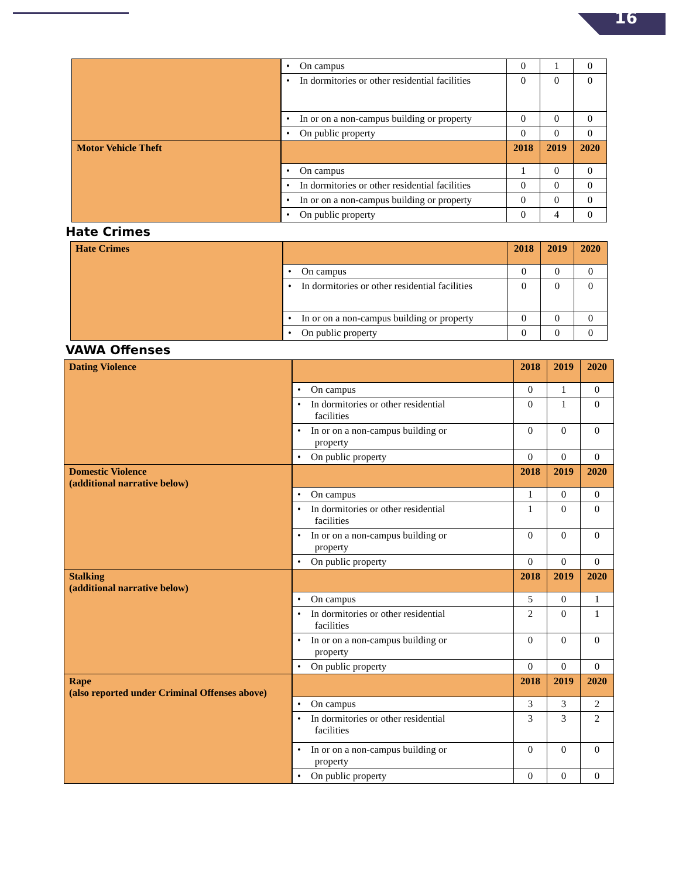16
| | • On campus | 0 | 1 | 0 |
| | • In dormitories or other residential facilities | 0 | 0 | 0 |
| | • In or on a non-campus building or property | 0 | 0 | 0 |
| | • On public property | 0 | 0 | 0 |
| Motor Vehicle Theft | | 2018 | 2019 | 2020 |
| | • On campus | 1 | 0 | 0 |
| | • In dormitories or other residential facilities | 0 | 0 | 0 |
| | • In or on a non-campus building or property | 0 | 0 | 0 |
| | • On public property | 0 | 4 | 0 |
Hate Crimes
| Hate Crimes | | 2018 | 2019 | 2020 |
| | • On campus | 0 | 0 | 0 |
| | • In dormitories or other residential facilities | 0 | 0 | 0 |
| | • In or on a non-campus building or property | 0 | 0 | 0 |
| | • On public property | 0 | 0 | 0 |
VAWA Offenses
| Dating Violence | | 2018 | 2019 | 2020 |
| | • On campus | 0 | 1 | 0 |
| | • In dormitories or other residential facilities | 0 | 1 | 0 |
| | • In or on a non-campus building or property | 0 | 0 | 0 |
| | • On public property | 0 | 0 | 0 |
| Domestic Violence (additional narrative below) | | 2018 | 2019 | 2020 |
| | • On campus | 1 | 0 | 0 |
| | • In dormitories or other residential facilities | 1 | 0 | 0 |
| | • In or on a non-campus building or property | 0 | 0 | 0 |
| | • On public property | 0 | 0 | 0 |
| Stalking (additional narrative below) | | 2018 | 2019 | 2020 |
| | • On campus | 5 | 0 | 1 |
| | • In dormitories or other residential facilities | 2 | 0 | 1 |
| | • In or on a non-campus building or property | 0 | 0 | 0 |
| | • On public property | 0 | 0 | 0 |
| Rape (also reported under Criminal Offenses above) | | 2018 | 2019 | 2020 |
| | • On campus | 3 | 3 | 2 |
| | • In dormitories or other residential facilities | 3 | 3 | 2 |
| | • In or on a non-campus building or property | 0 | 0 | 0 |
| | • On public property | 0 | 0 | 0 |